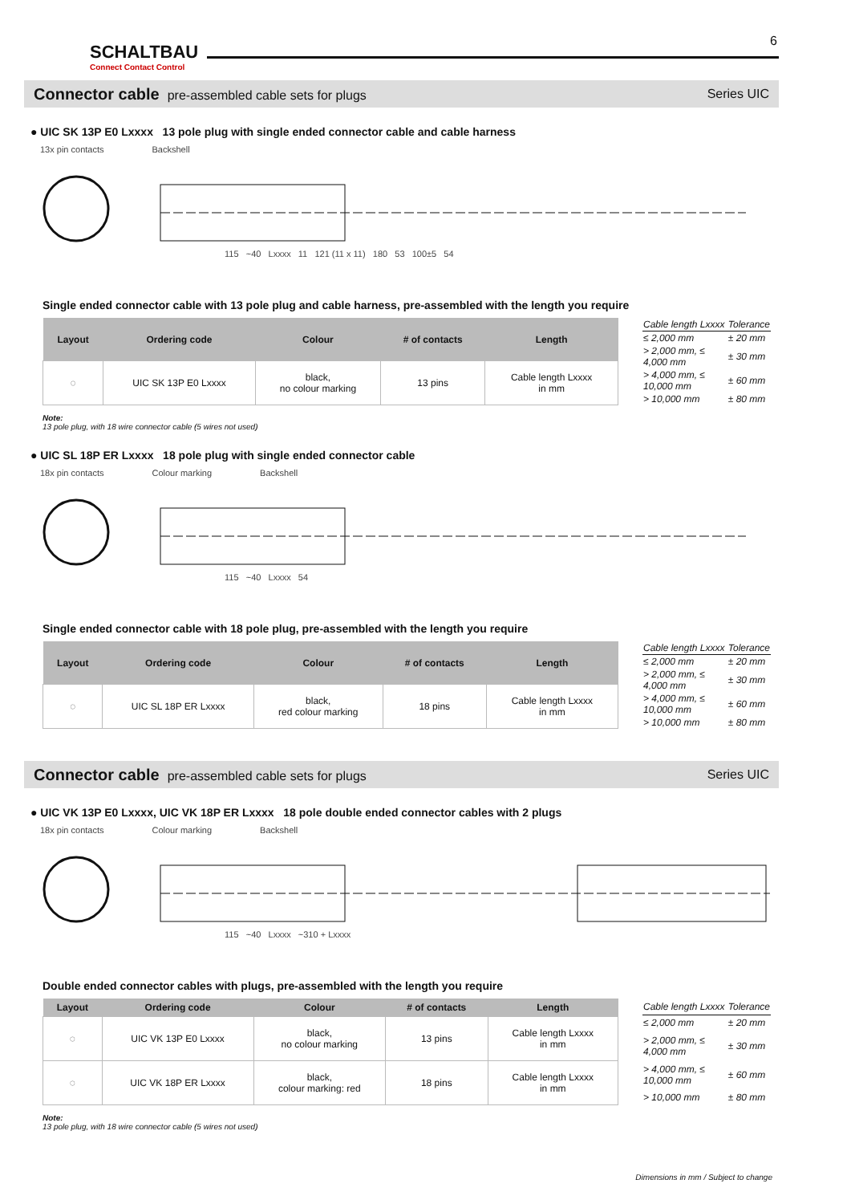SCHALTBAU
Connect Contact Control
6
Connector cable pre-assembled cable sets for plugs
Series UIC
● UIC SK 13P E0 Lxxxx 13 pole plug with single ended connector cable and cable harness
13x pin contacts Backshell
115 ~40 Lxxxx 11 121 (11 x 11) 180 53 100±5 54
Single ended connector cable with 13 pole plug and cable harness, pre-assembled with the length you require
| Layout | Ordering code | Colour | # of contacts | Length |
| --- | --- | --- | --- | --- |
| ◌ | UIC SK 13P E0 Lxxxx | black, no colour marking | 13 pins | Cable length Lxxxx in mm |
| Cable length Lxxxx | Tolerance |
| --- | --- |
| ≤ 2,000 mm | ± 20 mm |
| > 2,000 mm, ≤ 4,000 mm | ± 30 mm |
| > 4,000 mm, ≤ 10,000 mm | ± 60 mm |
| > 10,000 mm | ± 80 mm |
Note:
13 pole plug, with 18 wire connector cable (5 wires not used)
● UIC SL 18P ER Lxxxx 18 pole plug with single ended connector cable
18x pin contacts Colour marking Backshell
115 ~40 Lxxxx 54
Single ended connector cable with 18 pole plug, pre-assembled with the length you require
| Layout | Ordering code | Colour | # of contacts | Length |
| --- | --- | --- | --- | --- |
| ◌ | UIC SL 18P ER Lxxxx | black, red colour marking | 18 pins | Cable length Lxxxx in mm |
| Cable length Lxxxx | Tolerance |
| --- | --- |
| ≤ 2,000 mm | ± 20 mm |
| > 2,000 mm, ≤ 4,000 mm | ± 30 mm |
| > 4,000 mm, ≤ 10,000 mm | ± 60 mm |
| > 10,000 mm | ± 80 mm |
Connector cable pre-assembled cable sets for plugs
Series UIC
● UIC VK 13P E0 Lxxxx, UIC VK 18P ER Lxxxx 18 pole double ended connector cables with 2 plugs
18x pin contacts Colour marking Backshell
115 ~40 Lxxxx ~310 + Lxxxx
Double ended connector cables with plugs, pre-assembled with the length you require
| Layout | Ordering code | Colour | # of contacts | Length |
| --- | --- | --- | --- | --- |
| ◌ | UIC VK 13P E0 Lxxxx | black, no colour marking | 13 pins | Cable length Lxxxx in mm |
| ◌ | UIC VK 18P ER Lxxxx | black, colour marking: red | 18 pins | Cable length Lxxxx in mm |
| Cable length Lxxxx | Tolerance |
| --- | --- |
| ≤ 2,000 mm | ± 20 mm |
| > 2,000 mm, ≤ 4,000 mm | ± 30 mm |
| > 4,000 mm, ≤ 10,000 mm | ± 60 mm |
| > 10,000 mm | ± 80 mm |
Note:
13 pole plug, with 18 wire connector cable (5 wires not used)
Dimensions in mm / Subject to change